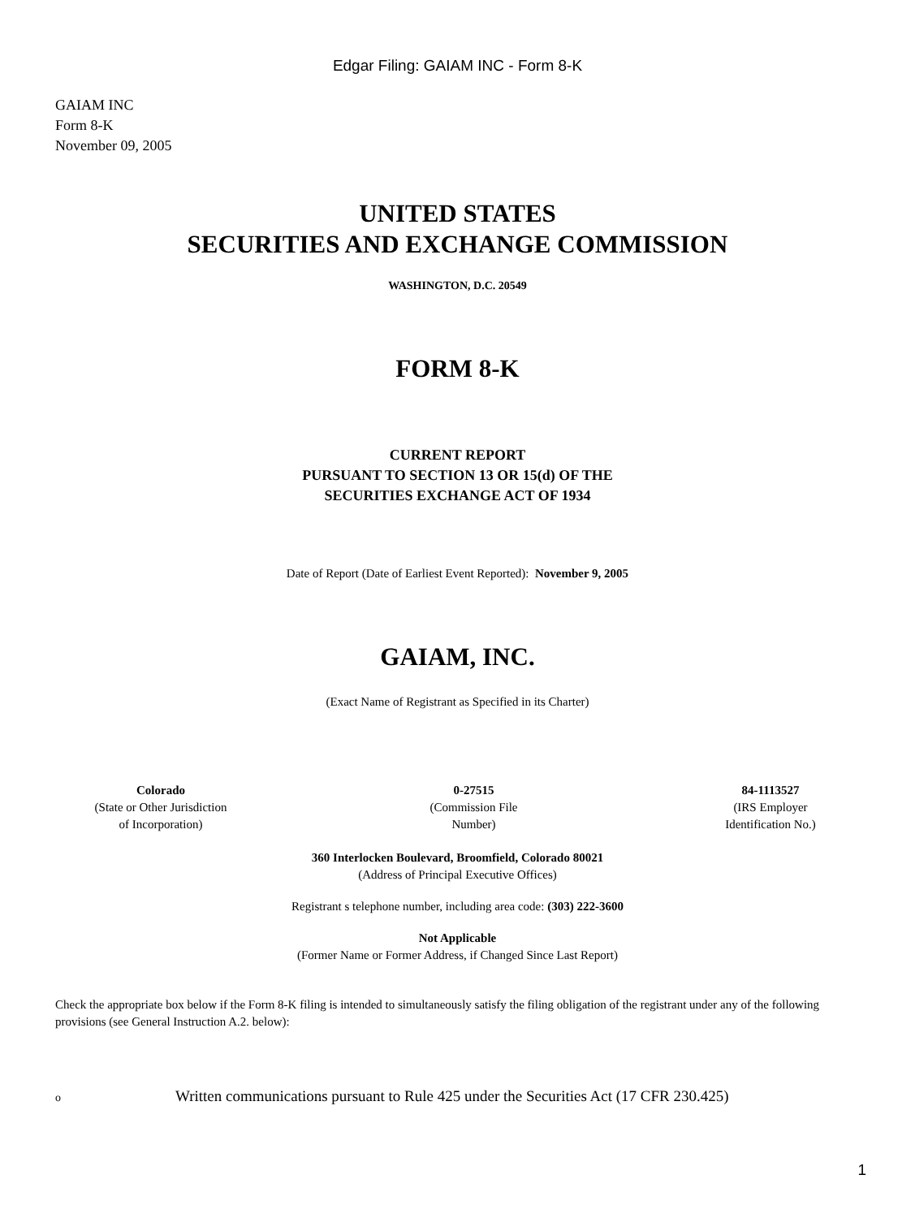Edgar Filing: GAIAM INC - Form 8-K
GAIAM INC
Form 8-K
November 09, 2005
UNITED STATES
SECURITIES AND EXCHANGE COMMISSION
WASHINGTON, D.C. 20549
FORM 8-K
CURRENT REPORT
PURSUANT TO SECTION 13 OR 15(d) OF THE
SECURITIES EXCHANGE ACT OF 1934
Date of Report (Date of Earliest Event Reported): November 9, 2005
GAIAM, INC.
(Exact Name of Registrant as Specified in its Charter)
Colorado
(State or Other Jurisdiction
of Incorporation)
0-27515
(Commission File
Number)
84-1113527
(IRS Employer
Identification No.)
360 Interlocken Boulevard, Broomfield, Colorado 80021
(Address of Principal Executive Offices)
Registrant s telephone number, including area code: (303) 222-3600
Not Applicable
(Former Name or Former Address, if Changed Since Last Report)
Check the appropriate box below if the Form 8-K filing is intended to simultaneously satisfy the filing obligation of the registrant under any of the following provisions (see General Instruction A.2. below):
o Written communications pursuant to Rule 425 under the Securities Act (17 CFR 230.425)
1